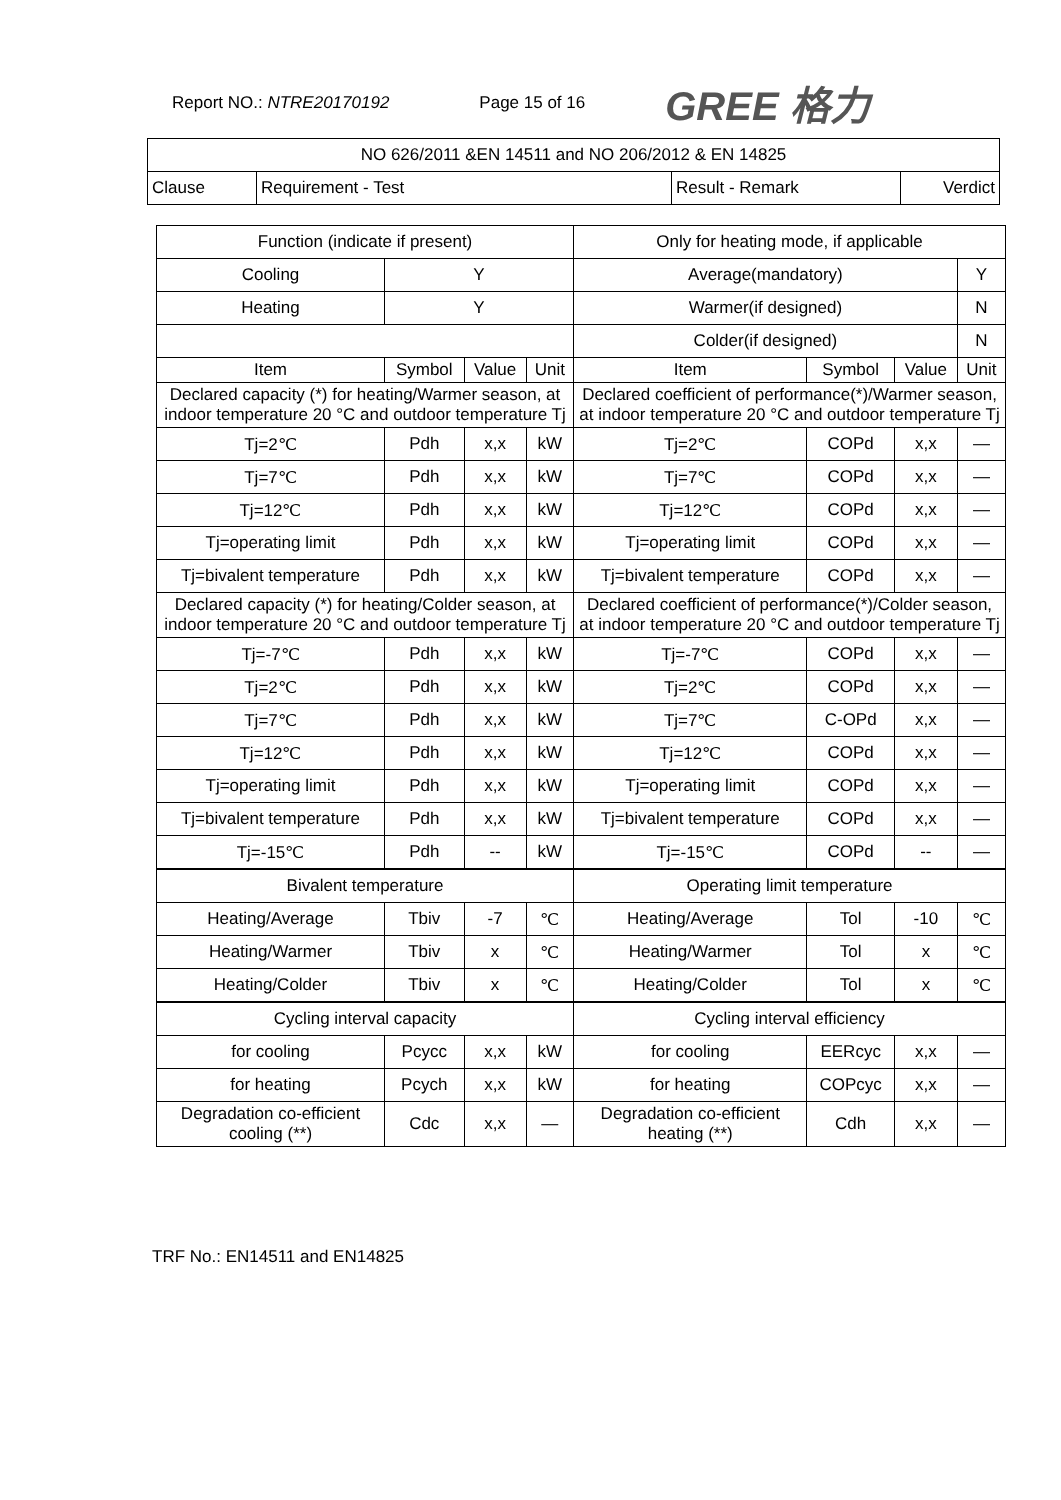Report NO.: NTRE20170192 Page 15 of 16
GREE 格力
| NO 626/2011 &EN 14511 and NO 206/2012 & EN 14825 | | | |
| Clause | Requirement - Test | Result - Remark | Verdict |
| Function (indicate if present) | | | | Only for heating mode, if applicable | | | |
| Cooling | Y | | | Average(mandatory) | | | Y |
| Heating | Y | | | Warmer(if designed) | | | N |
| | | | | Colder(if designed) | | | N |
| Item | Symbol | Value | Unit | Item | Symbol | Value | Unit |
| Declared capacity (*) for heating/Warmer season, at indoor temperature 20 °C and outdoor temperature Tj | | | | Declared coefficient of performance(*)/Warmer season, at indoor temperature 20 °C and outdoor temperature Tj | | | |
| Tj=2℃ | Pdh | x,x | kW | Tj=2℃ | COPd | x,x | — |
| Tj=7℃ | Pdh | x,x | kW | Tj=7℃ | COPd | x,x | — |
| Tj=12℃ | Pdh | x,x | kW | Tj=12℃ | COPd | x,x | — |
| Tj=operating limit | Pdh | x,x | kW | Tj=operating limit | COPd | x,x | — |
| Tj=bivalent temperature | Pdh | x,x | kW | Tj=bivalent temperature | COPd | x,x | — |
| Declared capacity (*) for heating/Colder season, at indoor temperature 20 °C and outdoor temperature Tj | | | | Declared coefficient of performance(*)/Colder season, at indoor temperature 20 °C and outdoor temperature Tj | | | |
| Tj=-7℃ | Pdh | x,x | kW | Tj=-7℃ | COPd | x,x | — |
| Tj=2℃ | Pdh | x,x | kW | Tj=2℃ | COPd | x,x | — |
| Tj=7℃ | Pdh | x,x | kW | Tj=7℃ | C-OPd | x,x | — |
| Tj=12℃ | Pdh | x,x | kW | Tj=12℃ | COPd | x,x | — |
| Tj=operating limit | Pdh | x,x | kW | Tj=operating limit | COPd | x,x | — |
| Tj=bivalent temperature | Pdh | x,x | kW | Tj=bivalent temperature | COPd | x,x | — |
| Tj=-15℃ | Pdh | -- | kW | Tj=-15℃ | COPd | -- | — |
| Bivalent temperature | | | | Operating limit temperature | | | |
| Heating/Average | Tbiv | -7 | ℃ | Heating/Average | Tol | -10 | ℃ |
| Heating/Warmer | Tbiv | x | ℃ | Heating/Warmer | Tol | x | ℃ |
| Heating/Colder | Tbiv | x | ℃ | Heating/Colder | Tol | x | ℃ |
| Cycling interval capacity | | | | Cycling interval efficiency | | | |
| for cooling | Pcycc | x,x | kW | for cooling | EERcyc | x,x | — |
| for heating | Pcych | x,x | kW | for heating | COPcyc | x,x | — |
| Degradation co-efficient cooling (**) | Cdc | x,x | — | Degradation co-efficient heating (**) | Cdh | x,x | — |
TRF No.: EN14511 and EN14825